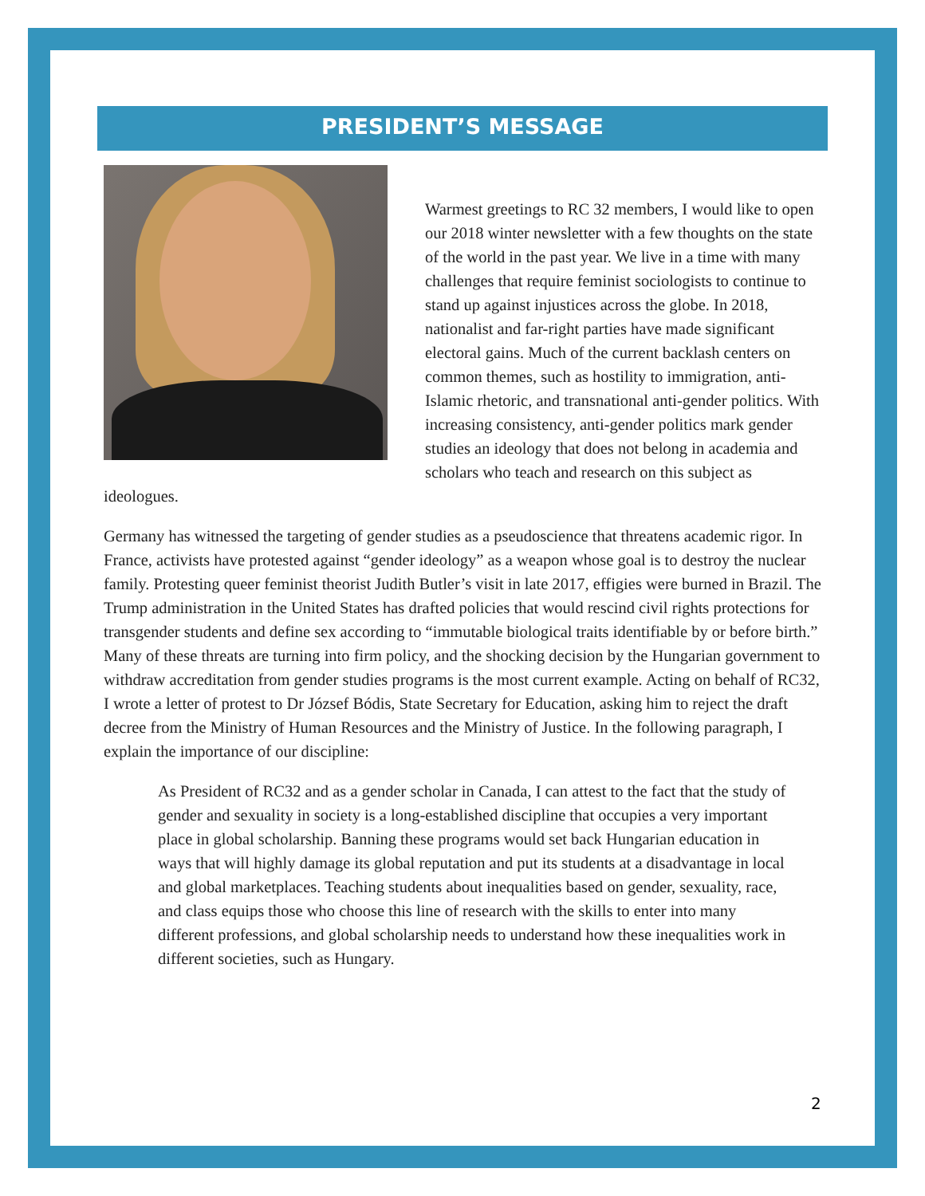PRESIDENT’S MESSAGE
Warmest greetings to RC 32 members, I would like to open our 2018 winter newsletter with a few thoughts on the state of the world in the past year. We live in a time with many challenges that require feminist sociologists to continue to stand up against injustices across the globe. In 2018, nationalist and far-right parties have made significant electoral gains. Much of the current backlash centers on common themes, such as hostility to immigration, anti-Islamic rhetoric, and transnational anti-gender politics. With increasing consistency, anti-gender politics mark gender studies an ideology that does not belong in academia and scholars who teach and research on this subject as ideologues.
Germany has witnessed the targeting of gender studies as a pseudoscience that threatens academic rigor. In France, activists have protested against “gender ideology” as a weapon whose goal is to destroy the nuclear family. Protesting queer feminist theorist Judith Butler’s visit in late 2017, effigies were burned in Brazil. The Trump administration in the United States has drafted policies that would rescind civil rights protections for transgender students and define sex according to “immutable biological traits identifiable by or before birth.” Many of these threats are turning into firm policy, and the shocking decision by the Hungarian government to withdraw accreditation from gender studies programs is the most current example. Acting on behalf of RC32, I wrote a letter of protest to Dr József Bódis, State Secretary for Education, asking him to reject the draft decree from the Ministry of Human Resources and the Ministry of Justice. In the following paragraph, I explain the importance of our discipline:
As President of RC32 and as a gender scholar in Canada, I can attest to the fact that the study of gender and sexuality in society is a long-established discipline that occupies a very important place in global scholarship. Banning these programs would set back Hungarian education in ways that will highly damage its global reputation and put its students at a disadvantage in local and global marketplaces. Teaching students about inequalities based on gender, sexuality, race, and class equips those who choose this line of research with the skills to enter into many different professions, and global scholarship needs to understand how these inequalities work in different societies, such as Hungary.
2